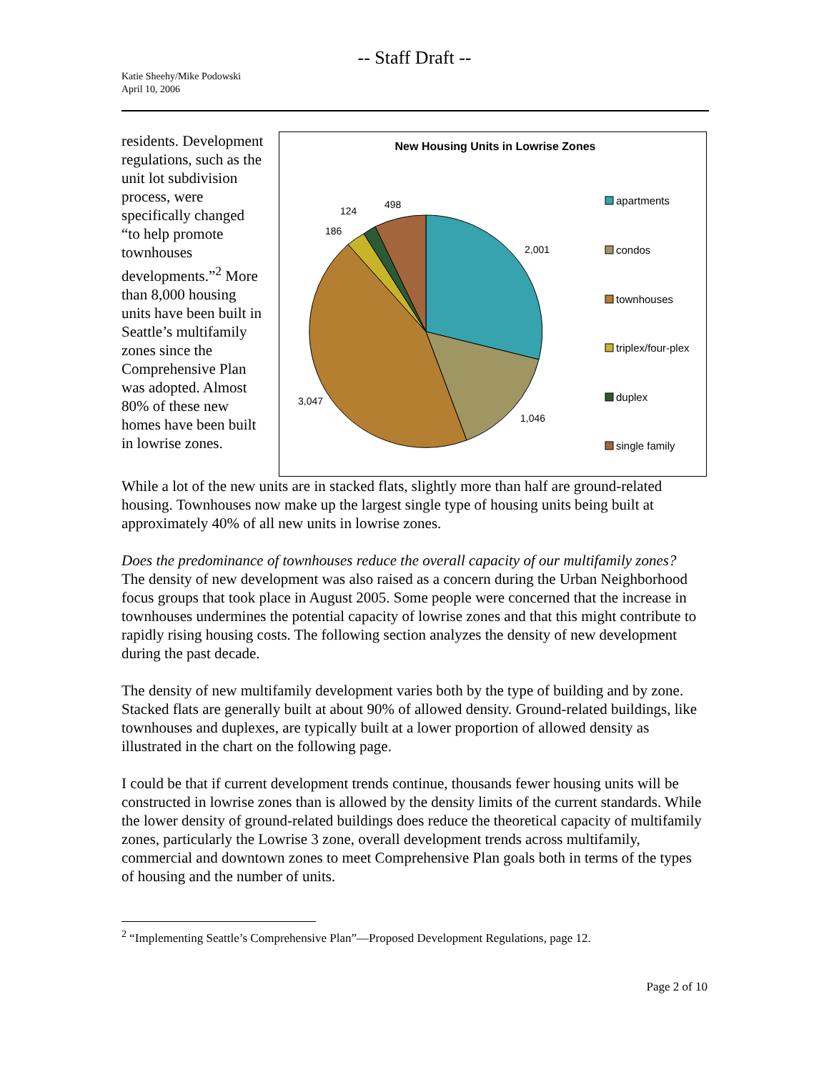-- Staff Draft --
Katie Sheehy/Mike Podowski
April 10, 2006
residents. Development regulations, such as the unit lot subdivision process, were specifically changed “to help promote townhouses developments.”<sup>2</sup> More than 8,000 housing units have been built in Seattle’s multifamily zones since the Comprehensive Plan was adopted. Almost 80% of these new homes have been built in lowrise zones.
New Housing Units in Lowrise Zones
2,001
1,046
3,047
186
124
498
apartments
condos
townhouses
triplex/four-plex
duplex
single family
While a lot of the new units are in stacked flats, slightly more than half are ground-related housing. Townhouses now make up the largest single type of housing units being built at approximately 40% of all new units in lowrise zones.
Does the predominance of townhouses reduce the overall capacity of our multifamily zones?
The density of new development was also raised as a concern during the Urban Neighborhood focus groups that took place in August 2005. Some people were concerned that the increase in townhouses undermines the potential capacity of lowrise zones and that this might contribute to rapidly rising housing costs. The following section analyzes the density of new development during the past decade.
The density of new multifamily development varies both by the type of building and by zone. Stacked flats are generally built at about 90% of allowed density. Ground-related buildings, like townhouses and duplexes, are typically built at a lower proportion of allowed density as illustrated in the chart on the following page.
I could be that if current development trends continue, thousands fewer housing units will be constructed in lowrise zones than is allowed by the density limits of the current standards. While the lower density of ground-related buildings does reduce the theoretical capacity of multifamily zones, particularly the Lowrise 3 zone, overall development trends across multifamily, commercial and downtown zones to meet Comprehensive Plan goals both in terms of the types of housing and the number of units.
<sup>2</sup> “Implementing Seattle’s Comprehensive Plan”—Proposed Development Regulations, page 12.
Page 2 of 10